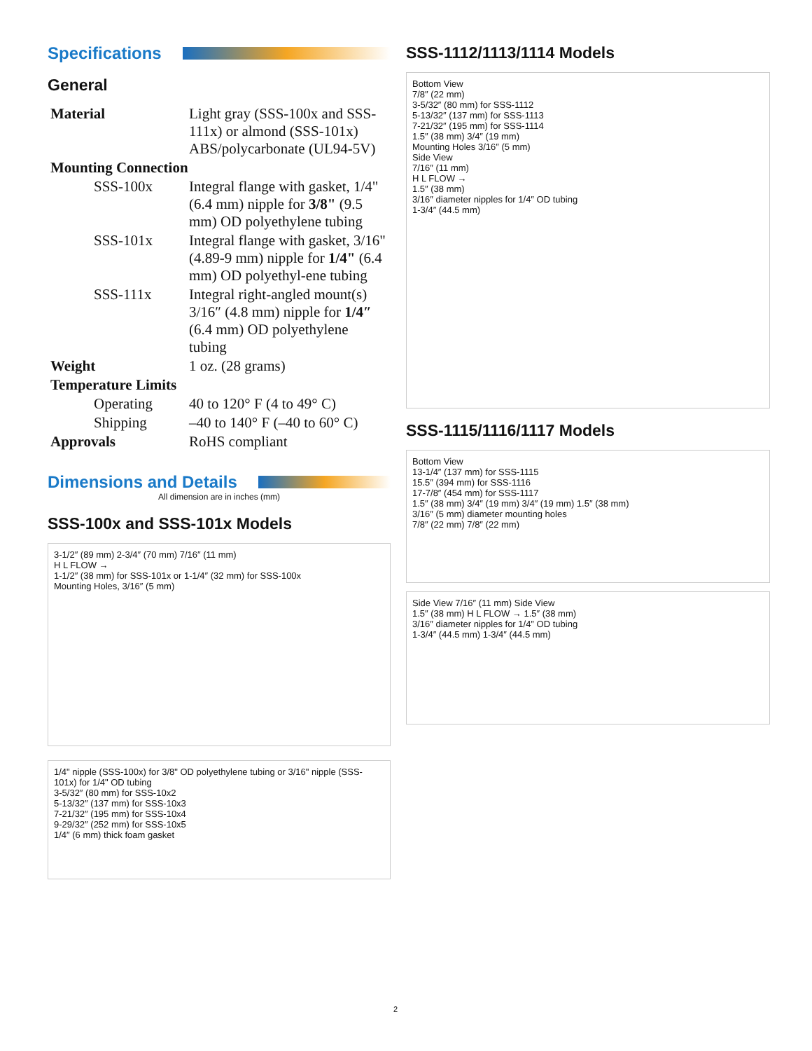Specifications
General
| Material | Light gray (SSS-100x and SSS-111x) or almond (SSS-101x) ABS/polycarbonate (UL94-5V) |
| Mounting Connection | |
| SSS-100x | Integral flange with gasket, 1/4" (6.4 mm) nipple for 3/8" (9.5 mm) OD polyethylene tubing |
| SSS-101x | Integral flange with gasket, 3/16" (4.89-9 mm) nipple for 1/4" (6.4 mm) OD polyethyl-ene tubing |
| SSS-111x | Integral right-angled mount(s) 3/16″ (4.8 mm) nipple for 1/4″ (6.4 mm) OD polyethylene tubing |
| Weight | 1 oz. (28 grams) |
| Temperature Limits | |
| Operating | 40 to 120° F (4 to 49° C) |
| Shipping | –40 to 140° F (–40 to 60° C) |
| Approvals | RoHS compliant |
Dimensions and Details
All dimension are in inches (mm)
SSS-100x and SSS-101x Models
3-1/2″ (89 mm) 2-3/4″ (70 mm) 7/16″ (11 mm)
H L FLOW →
1-1/2″ (38 mm) for SSS-101x or 1-1/4″ (32 mm) for SSS-100x
Mounting Holes, 3/16″ (5 mm)
1/4" nipple (SSS-100x) for 3/8" OD polyethylene tubing or 3/16" nipple (SSS-101x) for 1/4" OD tubing
3-5/32″ (80 mm) for SSS-10x2
5-13/32″ (137 mm) for SSS-10x3
7-21/32″ (195 mm) for SSS-10x4
9-29/32″ (252 mm) for SSS-10x5
1/4″ (6 mm) thick foam gasket
SSS-1112/1113/1114 Models
Bottom View
7/8″ (22 mm)
3-5/32″ (80 mm) for SSS-1112
5-13/32″ (137 mm) for SSS-1113
7-21/32″ (195 mm) for SSS-1114
1.5″ (38 mm) 3/4″ (19 mm)
Mounting Holes 3/16″ (5 mm)
Side View
7/16″ (11 mm)
H L FLOW →
1.5″ (38 mm)
3/16″ diameter nipples for 1/4″ OD tubing
1-3/4″ (44.5 mm)
SSS-1115/1116/1117 Models
Bottom View
13-1/4″ (137 mm) for SSS-1115
15.5″ (394 mm) for SSS-1116
17-7/8″ (454 mm) for SSS-1117
1.5″ (38 mm) 3/4″ (19 mm) 3/4″ (19 mm) 1.5″ (38 mm)
3/16″ (5 mm) diameter mounting holes
7/8″ (22 mm) 7/8″ (22 mm)
Side View 7/16″ (11 mm) Side View
1.5″ (38 mm) H L FLOW → 1.5″ (38 mm)
3/16″ diameter nipples for 1/4″ OD tubing
1-3/4″ (44.5 mm) 1-3/4″ (44.5 mm)
2